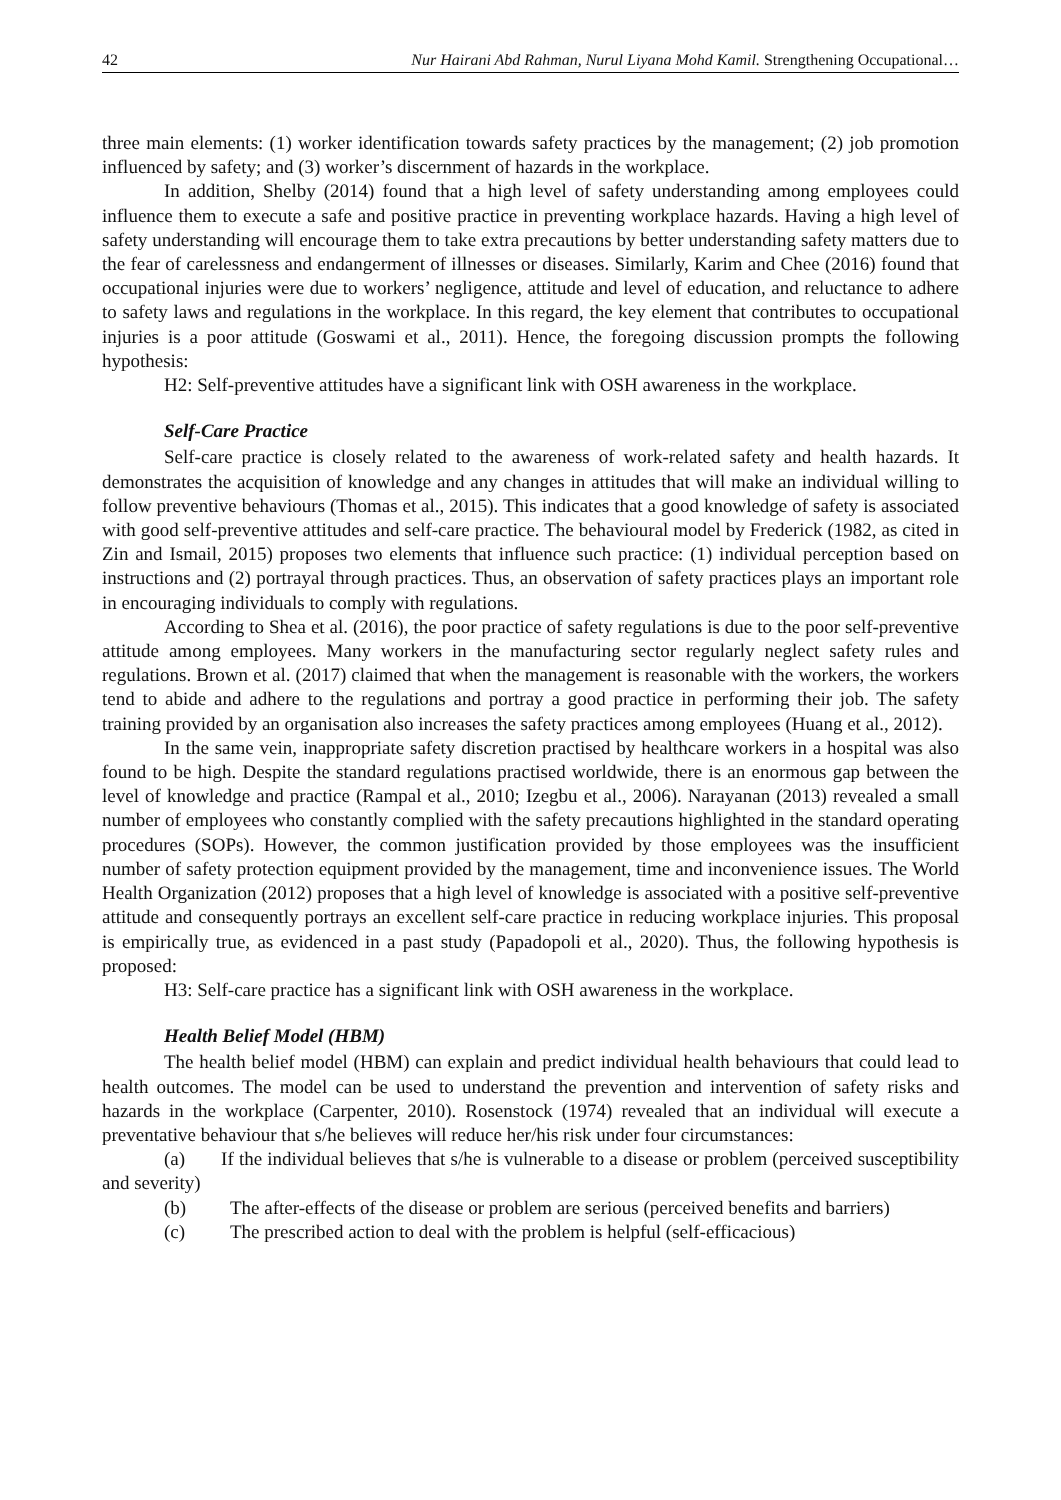42 Nur Hairani Abd Rahman, Nurul Liyana Mohd Kamil. Strengthening Occupational…
three main elements: (1) worker identification towards safety practices by the management; (2) job promotion influenced by safety; and (3) worker’s discernment of hazards in the workplace.
In addition, Shelby (2014) found that a high level of safety understanding among employees could influence them to execute a safe and positive practice in preventing workplace hazards. Having a high level of safety understanding will encourage them to take extra precautions by better understanding safety matters due to the fear of carelessness and endangerment of illnesses or diseases. Similarly, Karim and Chee (2016) found that occupational injuries were due to workers’ negligence, attitude and level of education, and reluctance to adhere to safety laws and regulations in the workplace. In this regard, the key element that contributes to occupational injuries is a poor attitude (Goswami et al., 2011). Hence, the foregoing discussion prompts the following hypothesis:
H2: Self-preventive attitudes have a significant link with OSH awareness in the workplace.
Self-Care Practice
Self-care practice is closely related to the awareness of work-related safety and health hazards. It demonstrates the acquisition of knowledge and any changes in attitudes that will make an individual willing to follow preventive behaviours (Thomas et al., 2015). This indicates that a good knowledge of safety is associated with good self-preventive attitudes and self-care practice. The behavioural model by Frederick (1982, as cited in Zin and Ismail, 2015) proposes two elements that influence such practice: (1) individual perception based on instructions and (2) portrayal through practices. Thus, an observation of safety practices plays an important role in encouraging individuals to comply with regulations.
According to Shea et al. (2016), the poor practice of safety regulations is due to the poor self-preventive attitude among employees. Many workers in the manufacturing sector regularly neglect safety rules and regulations. Brown et al. (2017) claimed that when the management is reasonable with the workers, the workers tend to abide and adhere to the regulations and portray a good practice in performing their job. The safety training provided by an organisation also increases the safety practices among employees (Huang et al., 2012).
In the same vein, inappropriate safety discretion practised by healthcare workers in a hospital was also found to be high. Despite the standard regulations practised worldwide, there is an enormous gap between the level of knowledge and practice (Rampal et al., 2010; Izegbu et al., 2006). Narayanan (2013) revealed a small number of employees who constantly complied with the safety precautions highlighted in the standard operating procedures (SOPs). However, the common justification provided by those employees was the insufficient number of safety protection equipment provided by the management, time and inconvenience issues. The World Health Organization (2012) proposes that a high level of knowledge is associated with a positive self-preventive attitude and consequently portrays an excellent self-care practice in reducing workplace injuries. This proposal is empirically true, as evidenced in a past study (Papadopoli et al., 2020). Thus, the following hypothesis is proposed:
H3: Self-care practice has a significant link with OSH awareness in the workplace.
Health Belief Model (HBM)
The health belief model (HBM) can explain and predict individual health behaviours that could lead to health outcomes. The model can be used to understand the prevention and intervention of safety risks and hazards in the workplace (Carpenter, 2010). Rosenstock (1974) revealed that an individual will execute a preventative behaviour that s/he believes will reduce her/his risk under four circumstances:
(a) If the individual believes that s/he is vulnerable to a disease or problem (perceived susceptibility and severity)
(b) The after-effects of the disease or problem are serious (perceived benefits and barriers)
(c) The prescribed action to deal with the problem is helpful (self-efficacious)